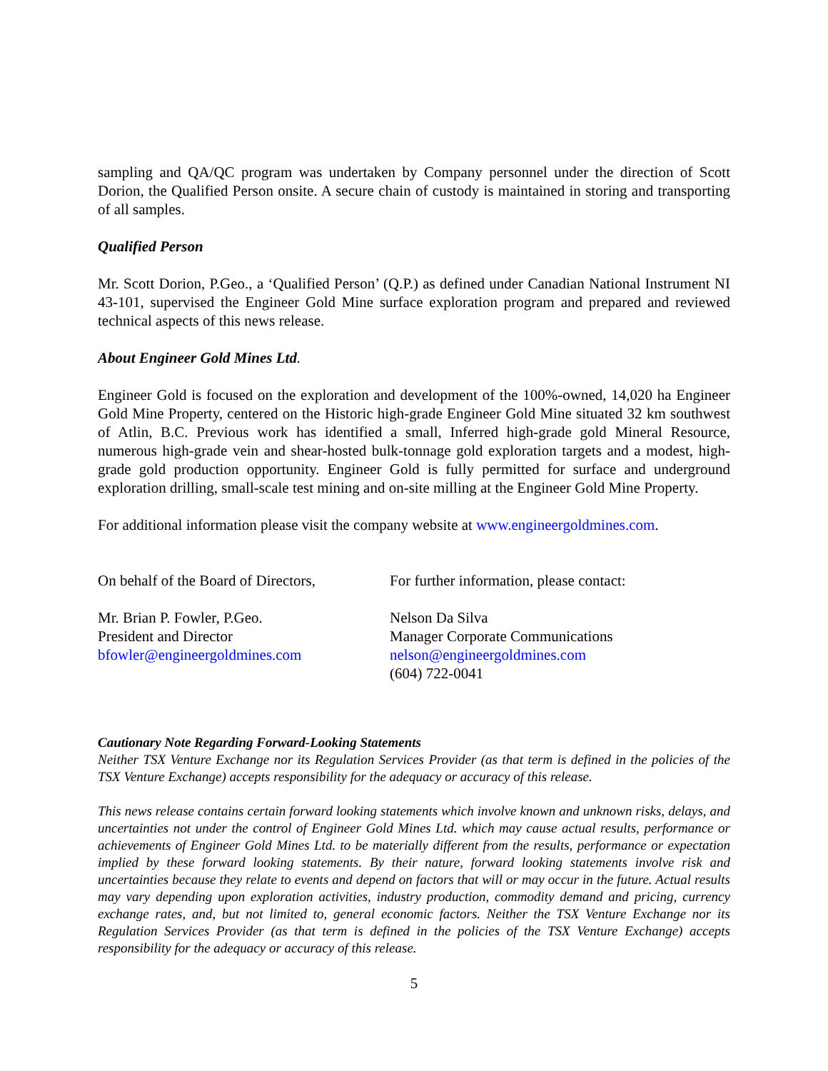sampling and QA/QC program was undertaken by Company personnel under the direction of Scott Dorion, the Qualified Person onsite. A secure chain of custody is maintained in storing and transporting of all samples.
Qualified Person
Mr. Scott Dorion, P.Geo., a ‘Qualified Person’ (Q.P.) as defined under Canadian National Instrument NI 43-101, supervised the Engineer Gold Mine surface exploration program and prepared and reviewed technical aspects of this news release.
About Engineer Gold Mines Ltd.
Engineer Gold is focused on the exploration and development of the 100%-owned, 14,020 ha Engineer Gold Mine Property, centered on the Historic high-grade Engineer Gold Mine situated 32 km southwest of Atlin, B.C. Previous work has identified a small, Inferred high-grade gold Mineral Resource, numerous high-grade vein and shear-hosted bulk-tonnage gold exploration targets and a modest, high-grade gold production opportunity. Engineer Gold is fully permitted for surface and underground exploration drilling, small-scale test mining and on-site milling at the Engineer Gold Mine Property.
For additional information please visit the company website at www.engineergoldmines.com.
On behalf of the Board of Directors,
Mr. Brian P. Fowler, P.Geo.
President and Director
bfowler@engineergoldmines.com
For further information, please contact:
Nelson Da Silva
Manager Corporate Communications
nelson@engineergoldmines.com
(604) 722-0041
Cautionary Note Regarding Forward-Looking Statements
Neither TSX Venture Exchange nor its Regulation Services Provider (as that term is defined in the policies of the TSX Venture Exchange) accepts responsibility for the adequacy or accuracy of this release.
This news release contains certain forward looking statements which involve known and unknown risks, delays, and uncertainties not under the control of Engineer Gold Mines Ltd. which may cause actual results, performance or achievements of Engineer Gold Mines Ltd. to be materially different from the results, performance or expectation implied by these forward looking statements. By their nature, forward looking statements involve risk and uncertainties because they relate to events and depend on factors that will or may occur in the future. Actual results may vary depending upon exploration activities, industry production, commodity demand and pricing, currency exchange rates, and, but not limited to, general economic factors. Neither the TSX Venture Exchange nor its Regulation Services Provider (as that term is defined in the policies of the TSX Venture Exchange) accepts responsibility for the adequacy or accuracy of this release.
5